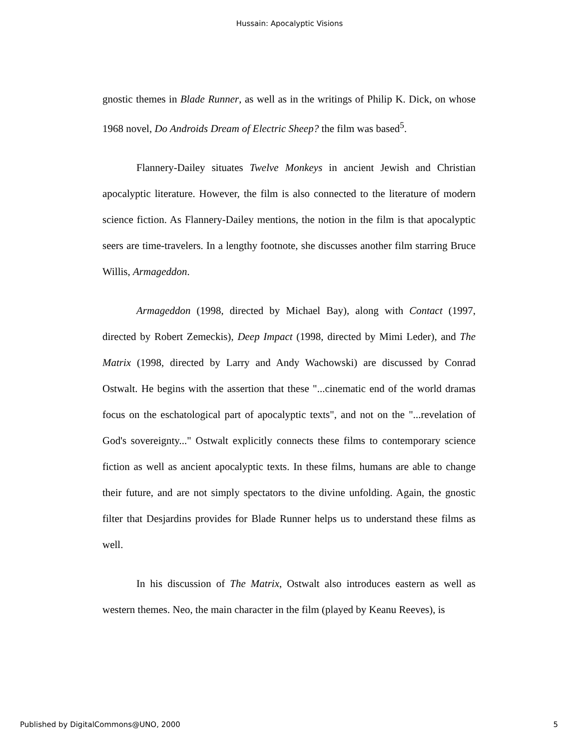Hussain: Apocalyptic Visions
gnostic themes in Blade Runner, as well as in the writings of Philip K. Dick, on whose 1968 novel, Do Androids Dream of Electric Sheep? the film was based<sup>5</sup>.
Flannery-Dailey situates Twelve Monkeys in ancient Jewish and Christian apocalyptic literature. However, the film is also connected to the literature of modern science fiction. As Flannery-Dailey mentions, the notion in the film is that apocalyptic seers are time-travelers. In a lengthy footnote, she discusses another film starring Bruce Willis, Armageddon.
Armageddon (1998, directed by Michael Bay), along with Contact (1997, directed by Robert Zemeckis), Deep Impact (1998, directed by Mimi Leder), and The Matrix (1998, directed by Larry and Andy Wachowski) are discussed by Conrad Ostwalt. He begins with the assertion that these "...cinematic end of the world dramas focus on the eschatological part of apocalyptic texts", and not on the "...revelation of God's sovereignty..." Ostwalt explicitly connects these films to contemporary science fiction as well as ancient apocalyptic texts. In these films, humans are able to change their future, and are not simply spectators to the divine unfolding. Again, the gnostic filter that Desjardins provides for Blade Runner helps us to understand these films as well.
In his discussion of The Matrix, Ostwalt also introduces eastern as well as western themes. Neo, the main character in the film (played by Keanu Reeves), is
Published by DigitalCommons@UNO, 2000 5